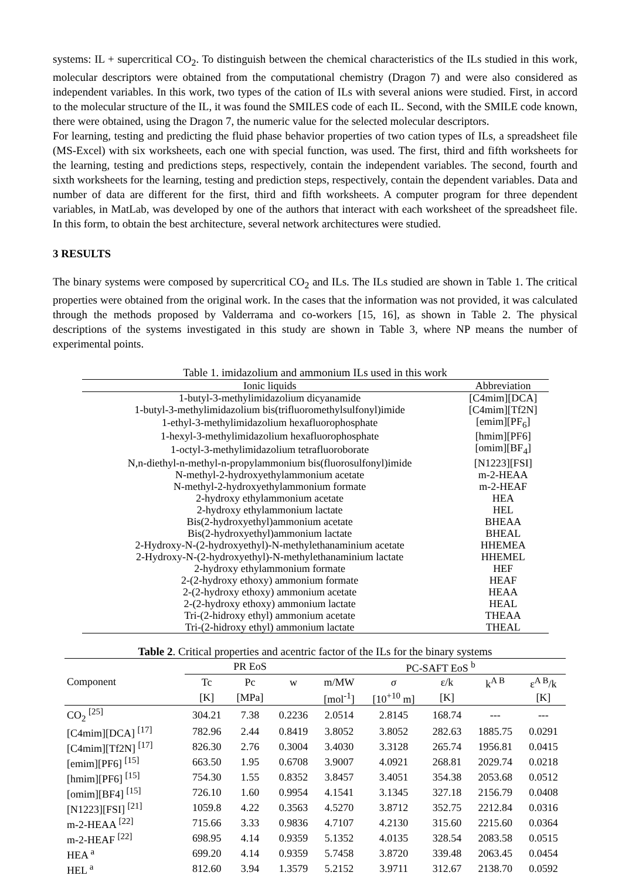systems: IL + supercritical CO<sub>2</sub>. To distinguish between the chemical characteristics of the ILs studied in this work, molecular descriptors were obtained from the computational chemistry (Dragon 7) and were also considered as independent variables. In this work, two types of the cation of ILs with several anions were studied. First, in accord to the molecular structure of the IL, it was found the SMILES code of each IL. Second, with the SMILE code known, there were obtained, using the Dragon 7, the numeric value for the selected molecular descriptors.
For learning, testing and predicting the fluid phase behavior properties of two cation types of ILs, a spreadsheet file (MS-Excel) with six worksheets, each one with special function, was used. The first, third and fifth worksheets for the learning, testing and predictions steps, respectively, contain the independent variables. The second, fourth and sixth worksheets for the learning, testing and prediction steps, respectively, contain the dependent variables. Data and number of data are different for the first, third and fifth worksheets. A computer program for three dependent variables, in MatLab, was developed by one of the authors that interact with each worksheet of the spreadsheet file. In this form, to obtain the best architecture, several network architectures were studied.
3 RESULTS
The binary systems were composed by supercritical CO<sub>2</sub> and ILs. The ILs studied are shown in Table 1. The critical properties were obtained from the original work. In the cases that the information was not provided, it was calculated through the methods proposed by Valderrama and co-workers [15, 16], as shown in Table 2. The physical descriptions of the systems investigated in this study are shown in Table 3, where NP means the number of experimental points.
Table 1. imidazolium and ammonium ILs used in this work
| Ionic liquids | Abbreviation |
| 1-butyl-3-methylimidazolium dicyanamide | [C4mim][DCA] |
| 1-butyl-3-methylimidazolium bis(trifluoromethylsulfonyl)imide | [C4mim][Tf2N] |
| 1-ethyl-3-methylimidazolium hexafluorophosphate | [emim][PF<sub>6</sub>] |
| 1-hexyl-3-methylimidazolium hexafluorophosphate | [hmim][PF6] |
| 1-octyl-3-methylimidazolium tetrafluoroborate | [omim][BF<sub>4</sub>] |
| N,n-diethyl-n-methyl-n-propylammonium bis(fluorosulfonyl)imide | [N1223][FSI] |
| N-methyl-2-hydroxyethylammonium acetate | m-2-HEAA |
| N-methyl-2-hydroxyethylammonium formate | m-2-HEAF |
| 2-hydroxy ethylammonium acetate | HEA |
| 2-hydroxy ethylammonium lactate | HEL |
| Bis(2-hydroxyethyl)ammonium acetate | BHEAA |
| Bis(2-hydroxyethyl)ammonium lactate | BHEAL |
| 2-Hydroxy-N-(2-hydroxyethyl)-N-methylethanaminium acetate | HHEMEA |
| 2-Hydroxy-N-(2-hydroxyethyl)-N-methylethanaminium lactate | HHEMEL |
| 2-hydroxy ethylammonium formate | HEF |
| 2-(2-hydroxy ethoxy) ammonium formate | HEAF |
| 2-(2-hydroxy ethoxy) ammonium acetate | HEAA |
| 2-(2-hydroxy ethoxy) ammonium lactate | HEAL |
| Tri-(2-hidroxy ethyl) ammonium acetate | THEAA |
| Tri-(2-hidroxy ethyl) ammonium lactate | THEAL |
Table 2. Critical properties and acentric factor of the ILs for the binary systems
| Component | PR EoS | | | PC-SAFT EoS <sup>b</sup> | | | | |
| --- | --- | --- | --- | --- | --- | --- | --- | --- |
| | Tc | Pc | w | m/MW | σ | ε/k | k<sup>A B</sup> | ε<sup>A B</sup>/k |
| | [K] | [MPa] | | [mol<sup>-1</sup>] | [10<sup>+10</sup> m] | [K] | | [K] |
| CO<sub>2</sub> <sup>[25]</sup> | 304.21 | 7.38 | 0.2236 | 2.0514 | 2.8145 | 168.74 | --- | --- |
| [C4mim][DCA] <sup>[17]</sup> | 782.96 | 2.44 | 0.8419 | 3.8052 | 3.8052 | 282.63 | 1885.75 | 0.0291 |
| [C4mim][Tf2N] <sup>[17]</sup> | 826.30 | 2.76 | 0.3004 | 3.4030 | 3.3128 | 265.74 | 1956.81 | 0.0415 |
| [emim][PF6] <sup>[15]</sup> | 663.50 | 1.95 | 0.6708 | 3.9007 | 4.0921 | 268.81 | 2029.74 | 0.0218 |
| [hmim][PF6] <sup>[15]</sup> | 754.30 | 1.55 | 0.8352 | 3.8457 | 3.4051 | 354.38 | 2053.68 | 0.0512 |
| [omim][BF4] <sup>[15]</sup> | 726.10 | 1.60 | 0.9954 | 4.1541 | 3.1345 | 327.18 | 2156.79 | 0.0408 |
| [N1223][FSI] <sup>[21]</sup> | 1059.8 | 4.22 | 0.3563 | 4.5270 | 3.8712 | 352.75 | 2212.84 | 0.0316 |
| m-2-HEAA <sup>[22]</sup> | 715.66 | 3.33 | 0.9836 | 4.7107 | 4.2130 | 315.60 | 2215.60 | 0.0364 |
| m-2-HEAF <sup>[22]</sup> | 698.95 | 4.14 | 0.9359 | 5.1352 | 4.0135 | 328.54 | 2083.58 | 0.0515 |
| HEA <sup>a</sup> | 699.20 | 4.14 | 0.9359 | 5.7458 | 3.8720 | 339.48 | 2063.45 | 0.0454 |
| HEL <sup>a</sup> | 812.60 | 3.94 | 1.3579 | 5.2152 | 3.9711 | 312.67 | 2138.70 | 0.0592 |